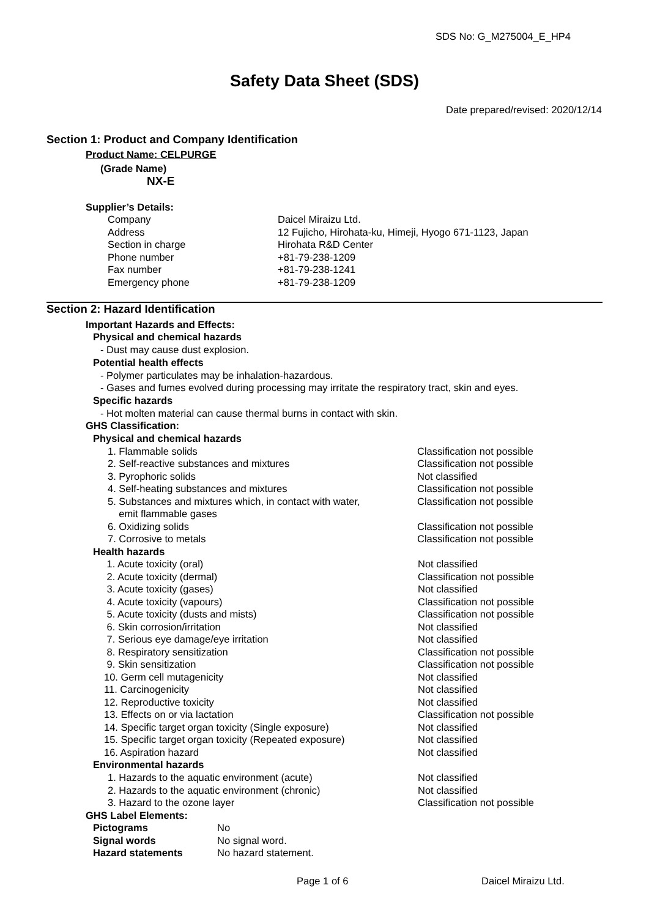SDS No: G_M275004_E_HP4
Safety Data Sheet (SDS)
Date prepared/revised: 2020/12/14
Section 1: Product and Company Identification
Product Name: CELPURGE
(Grade Name)
NX-E
Supplier’s Details:
| Company | Daicel Miraizu Ltd. |
| Address | 12 Fujicho, Hirohata-ku, Himeji, Hyogo 671-1123, Japan |
| Section in charge | Hirohata R&D Center |
| Phone number | +81-79-238-1209 |
| Fax number | +81-79-238-1241 |
| Emergency phone | +81-79-238-1209 |
Section 2: Hazard Identification
Important Hazards and Effects:
Physical and chemical hazards
- Dust may cause dust explosion.
Potential health effects
- Polymer particulates may be inhalation-hazardous.
- Gases and fumes evolved during processing may irritate the respiratory tract, skin and eyes.
Specific hazards
- Hot molten material can cause thermal burns in contact with skin.
GHS Classification:
Physical and chemical hazards
| 1. Flammable solids | Classification not possible |
| 2. Self-reactive substances and mixtures | Classification not possible |
| 3. Pyrophoric solids | Not classified |
| 4. Self-heating substances and mixtures | Classification not possible |
| 5. Substances and mixtures which, in contact with water, emit flammable gases | Classification not possible |
| 6. Oxidizing solids | Classification not possible |
| 7. Corrosive to metals | Classification not possible |
Health hazards
| 1. Acute toxicity (oral) | Not classified |
| 2. Acute toxicity (dermal) | Classification not possible |
| 3. Acute toxicity (gases) | Not classified |
| 4. Acute toxicity (vapours) | Classification not possible |
| 5. Acute toxicity (dusts and mists) | Classification not possible |
| 6. Skin corrosion/irritation | Not classified |
| 7. Serious eye damage/eye irritation | Not classified |
| 8. Respiratory sensitization | Classification not possible |
| 9. Skin sensitization | Classification not possible |
| 10. Germ cell mutagenicity | Not classified |
| 11. Carcinogenicity | Not classified |
| 12. Reproductive toxicity | Not classified |
| 13. Effects on or via lactation | Classification not possible |
| 14. Specific target organ toxicity (Single exposure) | Not classified |
| 15. Specific target organ toxicity (Repeated exposure) | Not classified |
| 16. Aspiration hazard | Not classified |
Environmental hazards
| 1. Hazards to the aquatic environment (acute) | Not classified |
| 2. Hazards to the aquatic environment (chronic) | Not classified |
| 3. Hazard to the ozone layer | Classification not possible |
GHS Label Elements:
| Pictograms | No |
| Signal words | No signal word. |
| Hazard statements | No hazard statement. |
Page 1 of 6 Daicel Miraizu Ltd.